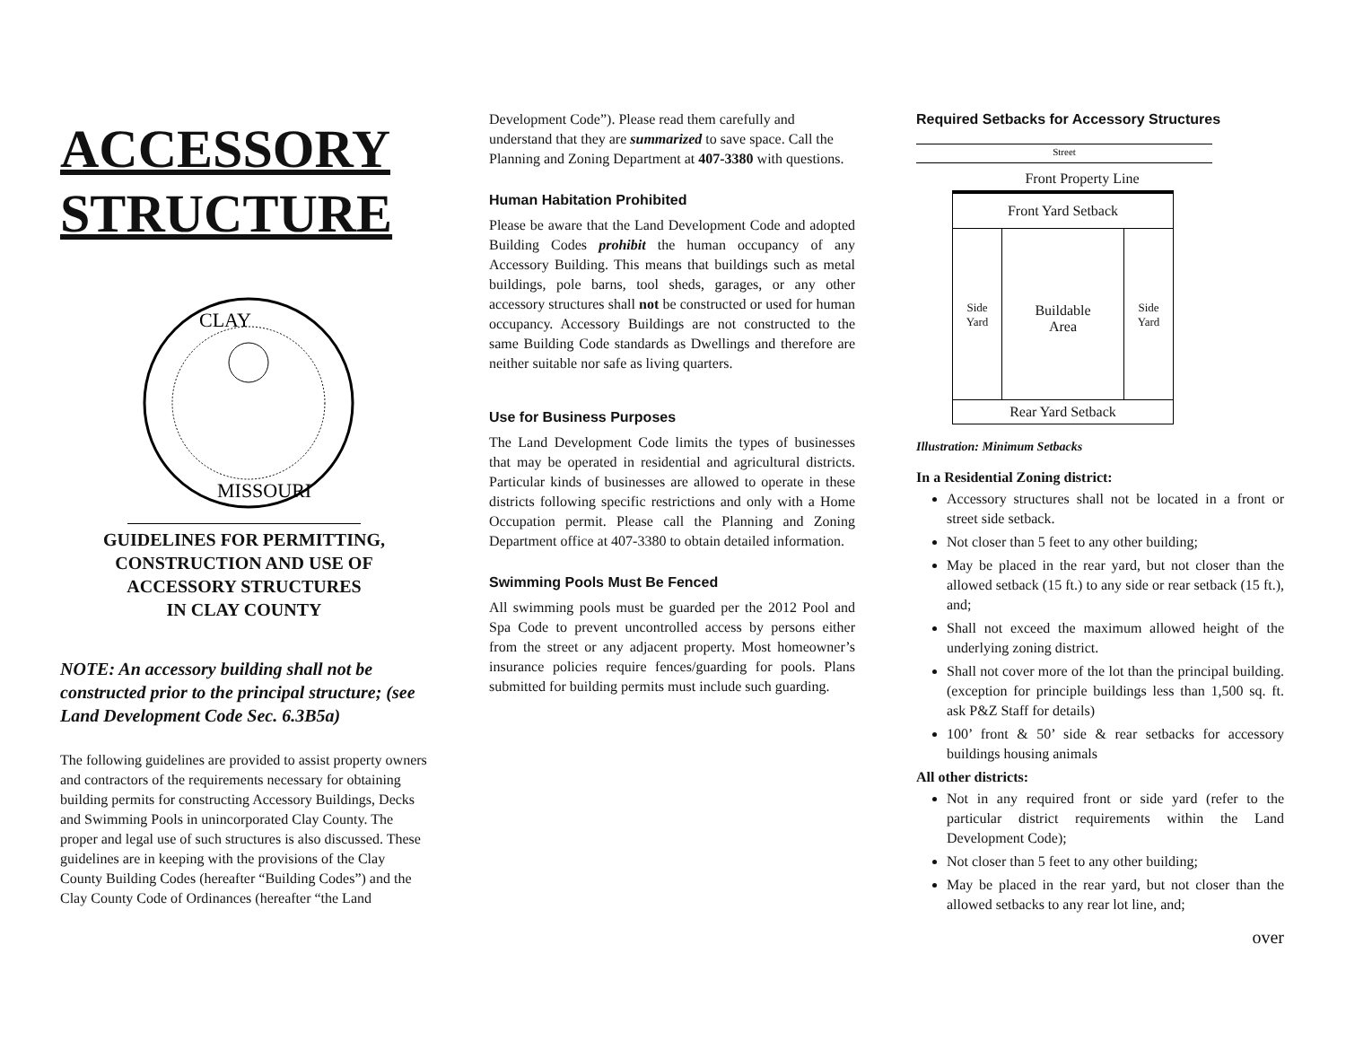ACCESSORY STRUCTURE
CLAY
MISSOURI
GUIDELINES FOR PERMITTING,
CONSTRUCTION AND USE OF
ACCESSORY STRUCTURES
IN CLAY COUNTY
NOTE: An accessory building shall not be constructed prior to the principal structure; (see Land Development Code Sec. 6.3B5a)
The following guidelines are provided to assist property owners and contractors of the requirements necessary for obtaining building permits for constructing Accessory Buildings, Decks and Swimming Pools in unincorporated Clay County. The proper and legal use of such structures is also discussed. These guidelines are in keeping with the provisions of the Clay County Building Codes (hereafter “Building Codes”) and the Clay County Code of Ordinances (hereafter “the Land
Development Code”). Please read them carefully and understand that they are summarized to save space. Call the Planning and Zoning Department at 407-3380 with questions.
Human Habitation Prohibited
Please be aware that the Land Development Code and adopted Building Codes prohibit the human occupancy of any Accessory Building. This means that buildings such as metal buildings, pole barns, tool sheds, garages, or any other accessory structures shall not be constructed or used for human occupancy. Accessory Buildings are not constructed to the same Building Code standards as Dwellings and therefore are neither suitable nor safe as living quarters.
Use for Business Purposes
The Land Development Code limits the types of businesses that may be operated in residential and agricultural districts. Particular kinds of businesses are allowed to operate in these districts following specific restrictions and only with a Home Occupation permit. Please call the Planning and Zoning Department office at 407-3380 to obtain detailed information.
Swimming Pools Must Be Fenced
All swimming pools must be guarded per the 2012 Pool and Spa Code to prevent uncontrolled access by persons either from the street or any adjacent property. Most homeowner’s insurance policies require fences/guarding for pools. Plans submitted for building permits must include such guarding.
Required Setbacks for Accessory Structures
Street
Front Property Line
Front Yard Setback
Side
Yard
Buildable
Area
Side
Yard
Rear Yard Setback
Illustration: Minimum Setbacks
In a Residential Zoning district:
Accessory structures shall not be located in a front or street side setback.
Not closer than 5 feet to any other building;
May be placed in the rear yard, but not closer than the allowed setback (15 ft.) to any side or rear setback (15 ft.), and;
Shall not exceed the maximum allowed height of the underlying zoning district.
Shall not cover more of the lot than the principal building. (exception for principle buildings less than 1,500 sq. ft. ask P&Z Staff for details)
100’ front & 50’ side & rear setbacks for accessory buildings housing animals
All other districts:
Not in any required front or side yard (refer to the particular district requirements within the Land Development Code);
Not closer than 5 feet to any other building;
May be placed in the rear yard, but not closer than the allowed setbacks to any rear lot line, and;
over